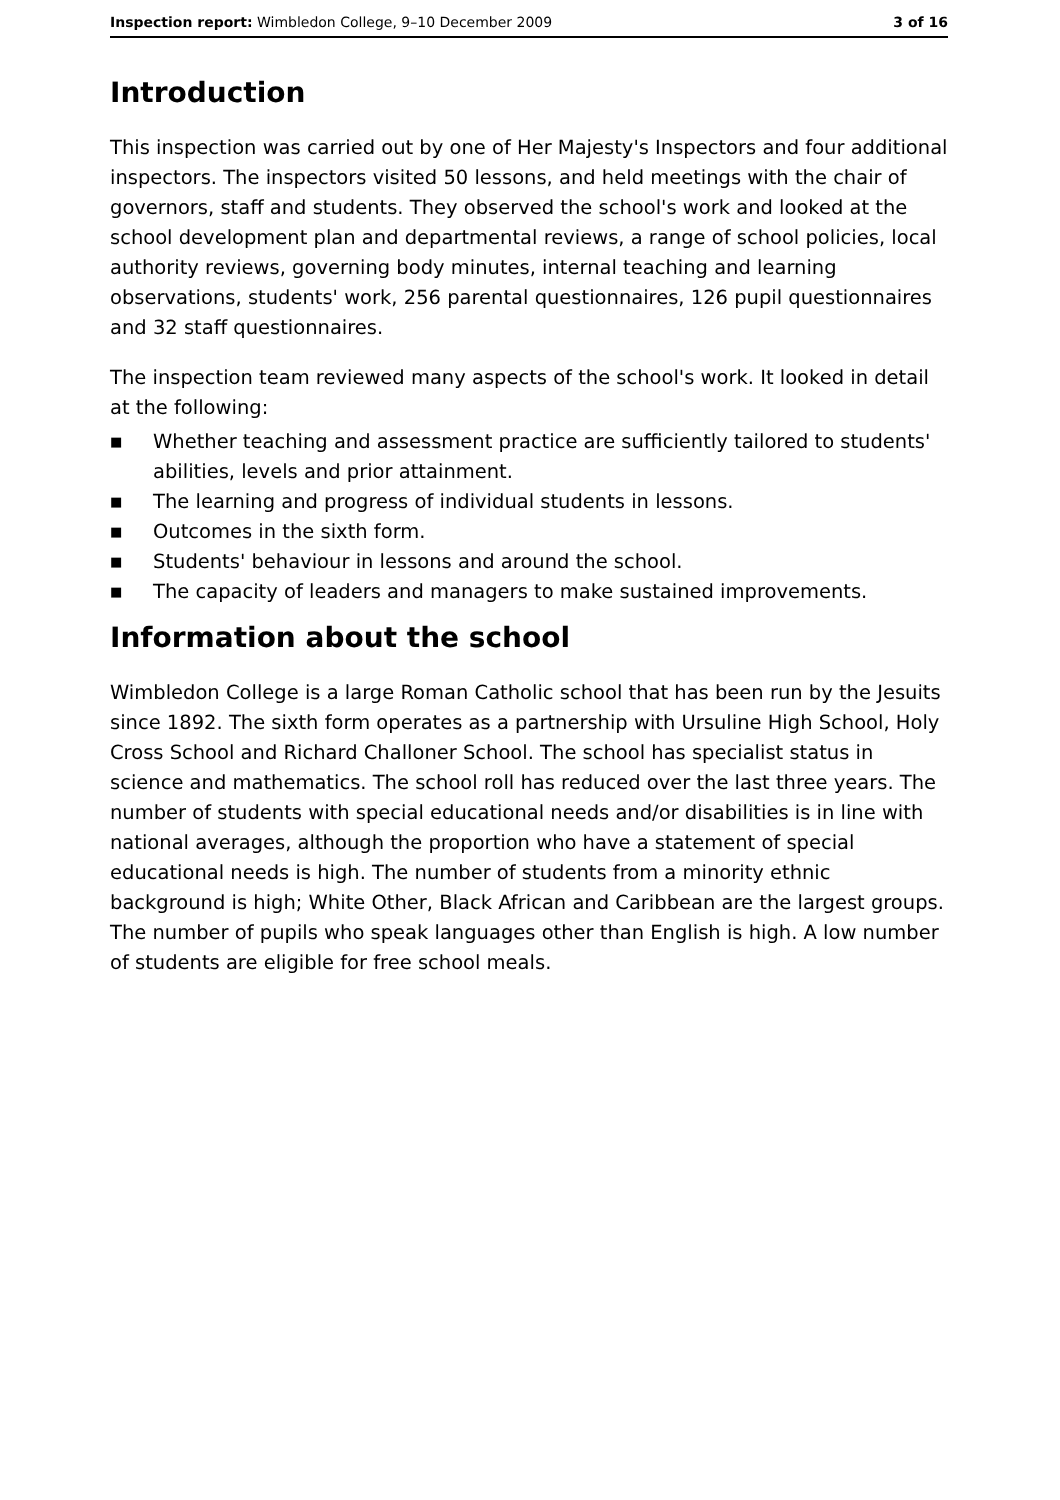Inspection report: Wimbledon College, 9–10 December 2009
3 of 16
Introduction
This inspection was carried out by one of Her Majesty's Inspectors and four additional inspectors. The inspectors visited 50 lessons, and held meetings with the chair of governors, staff and students. They observed the school's work and looked at the school development plan and departmental reviews, a range of school policies, local authority reviews, governing body minutes, internal teaching and learning observations, students' work, 256 parental questionnaires, 126 pupil questionnaires and 32 staff questionnaires.
The inspection team reviewed many aspects of the school's work. It looked in detail at the following:
■ Whether teaching and assessment practice are sufficiently tailored to students' abilities, levels and prior attainment.
■ The learning and progress of individual students in lessons.
■ Outcomes in the sixth form.
■ Students' behaviour in lessons and around the school.
■ The capacity of leaders and managers to make sustained improvements.
Information about the school
Wimbledon College is a large Roman Catholic school that has been run by the Jesuits since 1892. The sixth form operates as a partnership with Ursuline High School, Holy Cross School and Richard Challoner School. The school has specialist status in science and mathematics. The school roll has reduced over the last three years. The number of students with special educational needs and/or disabilities is in line with national averages, although the proportion who have a statement of special educational needs is high. The number of students from a minority ethnic background is high; White Other, Black African and Caribbean are the largest groups. The number of pupils who speak languages other than English is high. A low number of students are eligible for free school meals.